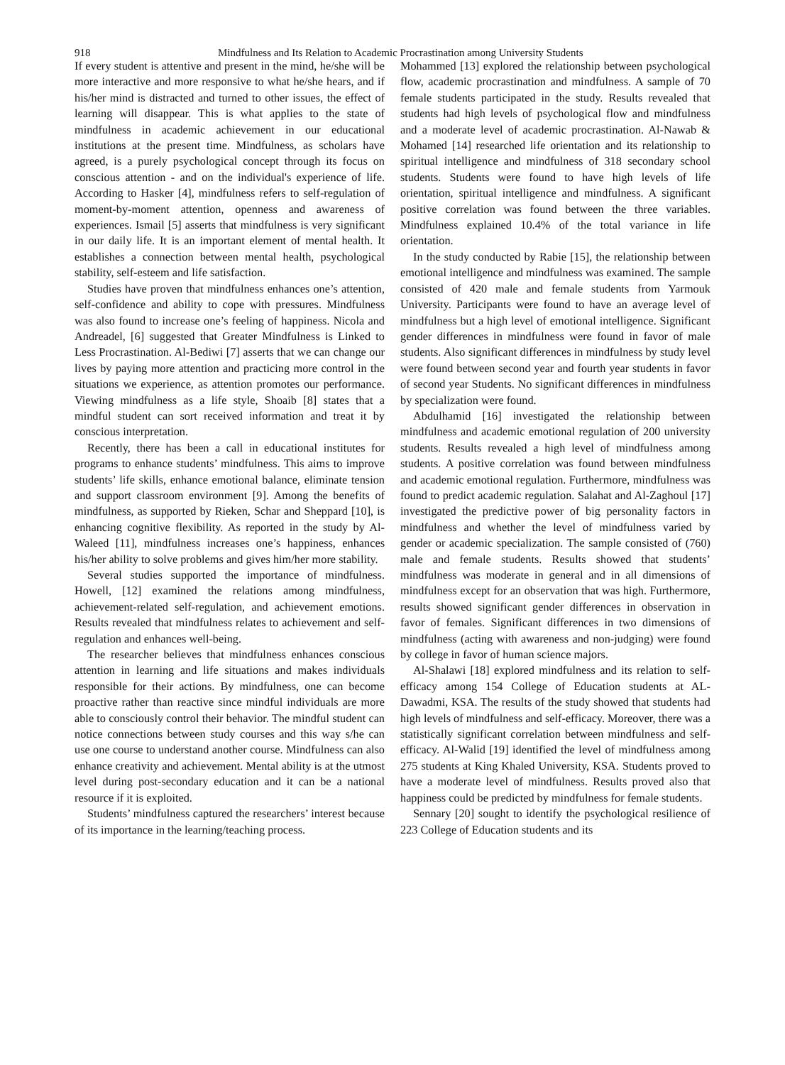918
Mindfulness and Its Relation to Academic Procrastination among University Students
If every student is attentive and present in the mind, he/she will be more interactive and more responsive to what he/she hears, and if his/her mind is distracted and turned to other issues, the effect of learning will disappear. This is what applies to the state of mindfulness in academic achievement in our educational institutions at the present time. Mindfulness, as scholars have agreed, is a purely psychological concept through its focus on conscious attention - and on the individual's experience of life. According to Hasker [4], mindfulness refers to self-regulation of moment-by-moment attention, openness and awareness of experiences. Ismail [5] asserts that mindfulness is very significant in our daily life. It is an important element of mental health. It establishes a connection between mental health, psychological stability, self-esteem and life satisfaction.
Studies have proven that mindfulness enhances one’s attention, self-confidence and ability to cope with pressures. Mindfulness was also found to increase one’s feeling of happiness. Nicola and Andreadel, [6] suggested that Greater Mindfulness is Linked to Less Procrastination. Al-Bediwi [7] asserts that we can change our lives by paying more attention and practicing more control in the situations we experience, as attention promotes our performance. Viewing mindfulness as a life style, Shoaib [8] states that a mindful student can sort received information and treat it by conscious interpretation.
Recently, there has been a call in educational institutes for programs to enhance students’ mindfulness. This aims to improve students’ life skills, enhance emotional balance, eliminate tension and support classroom environment [9]. Among the benefits of mindfulness, as supported by Rieken, Schar and Sheppard [10], is enhancing cognitive flexibility. As reported in the study by Al-Waleed [11], mindfulness increases one’s happiness, enhances his/her ability to solve problems and gives him/her more stability.
Several studies supported the importance of mindfulness. Howell, [12] examined the relations among mindfulness, achievement-related self-regulation, and achievement emotions. Results revealed that mindfulness relates to achievement and self-regulation and enhances well-being.
The researcher believes that mindfulness enhances conscious attention in learning and life situations and makes individuals responsible for their actions. By mindfulness, one can become proactive rather than reactive since mindful individuals are more able to consciously control their behavior. The mindful student can notice connections between study courses and this way s/he can use one course to understand another course. Mindfulness can also enhance creativity and achievement. Mental ability is at the utmost level during post-secondary education and it can be a national resource if it is exploited.
Students’ mindfulness captured the researchers’ interest because of its importance in the learning/teaching process.
Mohammed [13] explored the relationship between psychological flow, academic procrastination and mindfulness. A sample of 70 female students participated in the study. Results revealed that students had high levels of psychological flow and mindfulness and a moderate level of academic procrastination. Al-Nawab & Mohamed [14] researched life orientation and its relationship to spiritual intelligence and mindfulness of 318 secondary school students. Students were found to have high levels of life orientation, spiritual intelligence and mindfulness. A significant positive correlation was found between the three variables. Mindfulness explained 10.4% of the total variance in life orientation.
In the study conducted by Rabie [15], the relationship between emotional intelligence and mindfulness was examined. The sample consisted of 420 male and female students from Yarmouk University. Participants were found to have an average level of mindfulness but a high level of emotional intelligence. Significant gender differences in mindfulness were found in favor of male students. Also significant differences in mindfulness by study level were found between second year and fourth year students in favor of second year Students. No significant differences in mindfulness by specialization were found.
Abdulhamid [16] investigated the relationship between mindfulness and academic emotional regulation of 200 university students. Results revealed a high level of mindfulness among students. A positive correlation was found between mindfulness and academic emotional regulation. Furthermore, mindfulness was found to predict academic regulation. Salahat and Al-Zaghoul [17] investigated the predictive power of big personality factors in mindfulness and whether the level of mindfulness varied by gender or academic specialization. The sample consisted of (760) male and female students. Results showed that students’ mindfulness was moderate in general and in all dimensions of mindfulness except for an observation that was high. Furthermore, results showed significant gender differences in observation in favor of females. Significant differences in two dimensions of mindfulness (acting with awareness and non-judging) were found by college in favor of human science majors.
Al-Shalawi [18] explored mindfulness and its relation to self-efficacy among 154 College of Education students at AL-Dawadmi, KSA. The results of the study showed that students had high levels of mindfulness and self-efficacy. Moreover, there was a statistically significant correlation between mindfulness and self-efficacy. Al-Walid [19] identified the level of mindfulness among 275 students at King Khaled University, KSA. Students proved to have a moderate level of mindfulness. Results proved also that happiness could be predicted by mindfulness for female students.
Sennary [20] sought to identify the psychological resilience of 223 College of Education students and its